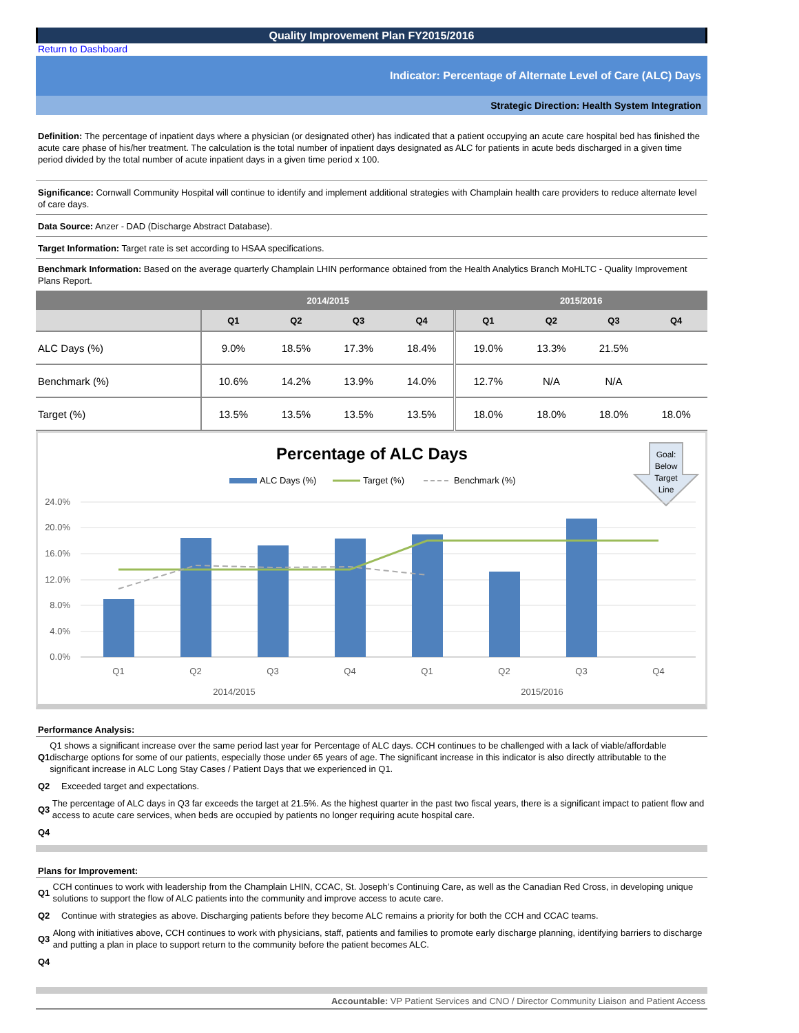Quality Improvement Plan FY2015/2016
Return to Dashboard
Indicator: Percentage of Alternate Level of Care (ALC) Days
Strategic Direction: Health System Integration
Definition: The percentage of inpatient days where a physician (or designated other) has indicated that a patient occupying an acute care hospital bed has finished the acute care phase of his/her treatment. The calculation is the total number of inpatient days designated as ALC for patients in acute beds discharged in a given time period divided by the total number of acute inpatient days in a given time period x 100.
Significance: Cornwall Community Hospital will continue to identify and implement additional strategies with Champlain health care providers to reduce alternate level of care days.
Data Source: Anzer - DAD (Discharge Abstract Database).
Target Information: Target rate is set according to HSAA specifications.
Benchmark Information: Based on the average quarterly Champlain LHIN performance obtained from the Health Analytics Branch MoHLTC - Quality Improvement Plans Report.
| | 2014/2015 | | | | 2015/2016 | | | |
| --- | --- | --- | --- | --- | --- | --- | --- | --- |
| | Q1 | Q2 | Q3 | Q4 | Q1 | Q2 | Q3 | Q4 |
| ALC Days (%) | 9.0% | 18.5% | 17.3% | 18.4% | 19.0% | 13.3% | 21.5% | |
| Benchmark (%) | 10.6% | 14.2% | 13.9% | 14.0% | 12.7% | N/A | N/A | |
| Target (%) | 13.5% | 13.5% | 13.5% | 13.5% | 18.0% | 18.0% | 18.0% | 18.0% |
Percentage of ALC Days
ALC Days (%)
Target (%)
Benchmark (%)
Goal:
Below
Target
Line
24.0%
20.0%
16.0%
12.0%
8.0%
4.0%
0.0%
Q1
Q2
Q3
Q4
Q1
Q2
Q3
Q4
2014/2015
2015/2016
Performance Analysis:
Q1 Q1 shows a significant increase over the same period last year for Percentage of ALC days. CCH continues to be challenged with a lack of viable/affordable discharge options for some of our patients, especially those under 65 years of age. The significant increase in this indicator is also directly attributable to the significant increase in ALC Long Stay Cases / Patient Days that we experienced in Q1.
Q2 Exceeded target and expectations.
Q3 The percentage of ALC days in Q3 far exceeds the target at 21.5%. As the highest quarter in the past two fiscal years, there is a significant impact to patient flow and access to acute care services, when beds are occupied by patients no longer requiring acute hospital care.
Q4
Plans for Improvement:
Q1 CCH continues to work with leadership from the Champlain LHIN, CCAC, St. Joseph’s Continuing Care, as well as the Canadian Red Cross, in developing unique solutions to support the flow of ALC patients into the community and improve access to acute care.
Q2 Continue with strategies as above. Discharging patients before they become ALC remains a priority for both the CCH and CCAC teams.
Q3 Along with initiatives above, CCH continues to work with physicians, staff, patients and families to promote early discharge planning, identifying barriers to discharge and putting a plan in place to support return to the community before the patient becomes ALC.
Q4
Accountable: VP Patient Services and CNO / Director Community Liaison and Patient Access